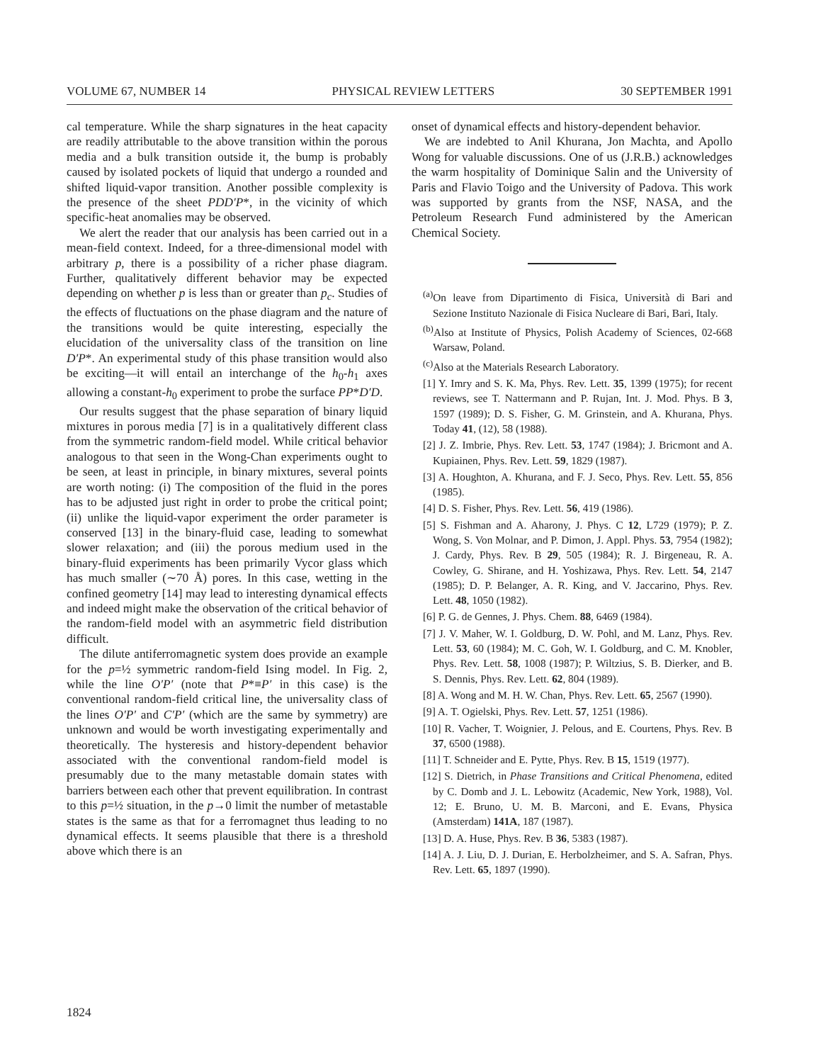VOLUME 67, NUMBER 14 PHYSICAL REVIEW LETTERS 30 SEPTEMBER 1991
cal temperature. While the sharp signatures in the heat capacity are readily attributable to the above transition within the porous media and a bulk transition outside it, the bump is probably caused by isolated pockets of liquid that undergo a rounded and shifted liquid-vapor transition. Another possible complexity is the presence of the sheet PDD′P*, in the vicinity of which specific-heat anomalies may be observed.
We alert the reader that our analysis has been carried out in a mean-field context. Indeed, for a three-dimensional model with arbitrary p, there is a possibility of a richer phase diagram. Further, qualitatively different behavior may be expected depending on whether p is less than or greater than p<sub>c</sub>. Studies of the effects of fluctuations on the phase diagram and the nature of the transitions would be quite interesting, especially the elucidation of the universality class of the transition on line D′P*. An experimental study of this phase transition would also be exciting—it will entail an interchange of the h<sub>0</sub>-h<sub>1</sub> axes allowing a constant-h<sub>0</sub> experiment to probe the surface PP*D′D.
Our results suggest that the phase separation of binary liquid mixtures in porous media [7] is in a qualitatively different class from the symmetric random-field model. While critical behavior analogous to that seen in the Wong-Chan experiments ought to be seen, at least in principle, in binary mixtures, several points are worth noting: (i) The composition of the fluid in the pores has to be adjusted just right in order to probe the critical point; (ii) unlike the liquid-vapor experiment the order parameter is conserved [13] in the binary-fluid case, leading to somewhat slower relaxation; and (iii) the porous medium used in the binary-fluid experiments has been primarily Vycor glass which has much smaller (∼70 Å) pores. In this case, wetting in the confined geometry [14] may lead to interesting dynamical effects and indeed might make the observation of the critical behavior of the random-field model with an asymmetric field distribution difficult.
The dilute antiferromagnetic system does provide an example for the p=½ symmetric random-field Ising model. In Fig. 2, while the line O′P′ (note that P*≡P′ in this case) is the conventional random-field critical line, the universality class of the lines O′P′ and C′P′ (which are the same by symmetry) are unknown and would be worth investigating experimentally and theoretically. The hysteresis and history-dependent behavior associated with the conventional random-field model is presumably due to the many metastable domain states with barriers between each other that prevent equilibration. In contrast to this p=½ situation, in the p→0 limit the number of metastable states is the same as that for a ferromagnet thus leading to no dynamical effects. It seems plausible that there is a threshold above which there is an
onset of dynamical effects and history-dependent behavior.
We are indebted to Anil Khurana, Jon Machta, and Apollo Wong for valuable discussions. One of us (J.R.B.) acknowledges the warm hospitality of Dominique Salin and the University of Paris and Flavio Toigo and the University of Padova. This work was supported by grants from the NSF, NASA, and the Petroleum Research Fund administered by the American Chemical Society.
<sup>(a)</sup> On leave from Dipartimento di Fisica, Università di Bari and Sezione Instituto Nazionale di Fisica Nucleare di Bari, Bari, Italy.
<sup>(b)</sup> Also at Institute of Physics, Polish Academy of Sciences, 02-668 Warsaw, Poland.
<sup>(c)</sup> Also at the Materials Research Laboratory.
[1] Y. Imry and S. K. Ma, Phys. Rev. Lett. 35, 1399 (1975); for recent reviews, see T. Nattermann and P. Rujan, Int. J. Mod. Phys. B 3, 1597 (1989); D. S. Fisher, G. M. Grinstein, and A. Khurana, Phys. Today 41, (12), 58 (1988).
[2] J. Z. Imbrie, Phys. Rev. Lett. 53, 1747 (1984); J. Bricmont and A. Kupiainen, Phys. Rev. Lett. 59, 1829 (1987).
[3] A. Houghton, A. Khurana, and F. J. Seco, Phys. Rev. Lett. 55, 856 (1985).
[4] D. S. Fisher, Phys. Rev. Lett. 56, 419 (1986).
[5] S. Fishman and A. Aharony, J. Phys. C 12, L729 (1979); P. Z. Wong, S. Von Molnar, and P. Dimon, J. Appl. Phys. 53, 7954 (1982); J. Cardy, Phys. Rev. B 29, 505 (1984); R. J. Birgeneau, R. A. Cowley, G. Shirane, and H. Yoshizawa, Phys. Rev. Lett. 54, 2147 (1985); D. P. Belanger, A. R. King, and V. Jaccarino, Phys. Rev. Lett. 48, 1050 (1982).
[6] P. G. de Gennes, J. Phys. Chem. 88, 6469 (1984).
[7] J. V. Maher, W. I. Goldburg, D. W. Pohl, and M. Lanz, Phys. Rev. Lett. 53, 60 (1984); M. C. Goh, W. I. Goldburg, and C. M. Knobler, Phys. Rev. Lett. 58, 1008 (1987); P. Wiltzius, S. B. Dierker, and B. S. Dennis, Phys. Rev. Lett. 62, 804 (1989).
[8] A. Wong and M. H. W. Chan, Phys. Rev. Lett. 65, 2567 (1990).
[9] A. T. Ogielski, Phys. Rev. Lett. 57, 1251 (1986).
[10] R. Vacher, T. Woignier, J. Pelous, and E. Courtens, Phys. Rev. B 37, 6500 (1988).
[11] T. Schneider and E. Pytte, Phys. Rev. B 15, 1519 (1977).
[12] S. Dietrich, in Phase Transitions and Critical Phenomena, edited by C. Domb and J. L. Lebowitz (Academic, New York, 1988), Vol. 12; E. Bruno, U. M. B. Marconi, and E. Evans, Physica (Amsterdam) 141A, 187 (1987).
[13] D. A. Huse, Phys. Rev. B 36, 5383 (1987).
[14] A. J. Liu, D. J. Durian, E. Herbolzheimer, and S. A. Safran, Phys. Rev. Lett. 65, 1897 (1990).
1824